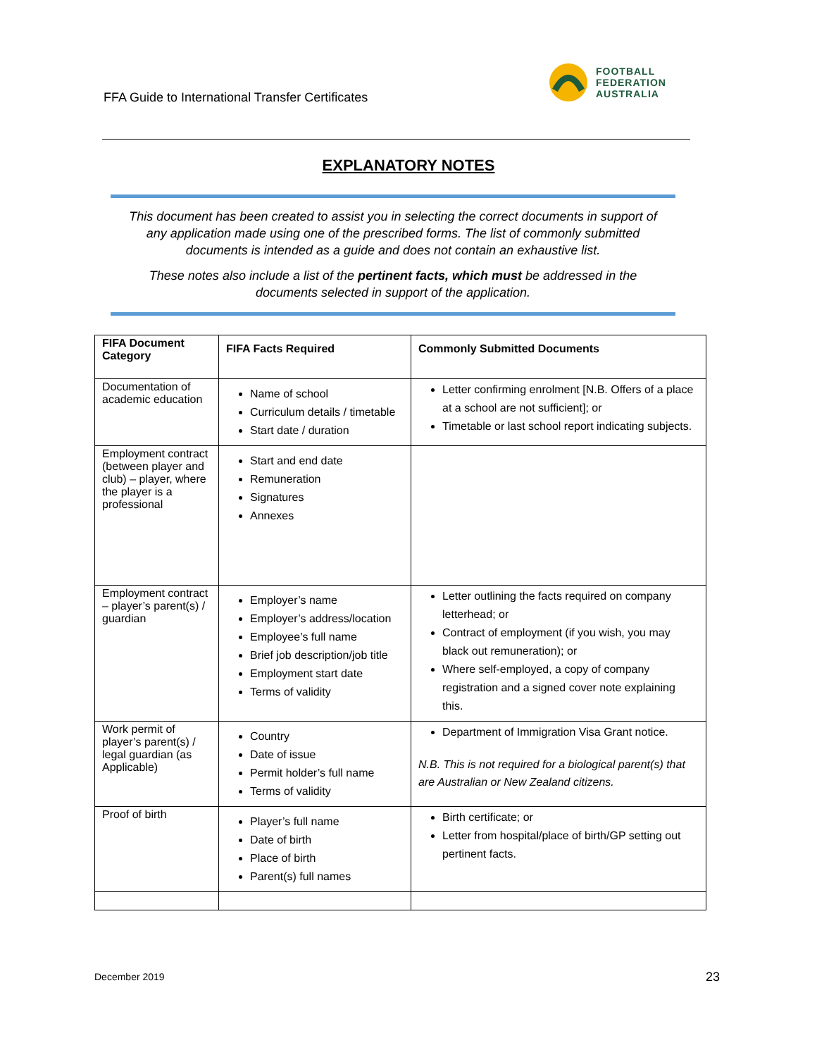FFA Guide to International Transfer Certificates
FOOTBALL
FEDERATION
AUSTRALIA
EXPLANATORY NOTES
This document has been created to assist you in selecting the correct documents in support of
any application made using one of the prescribed forms. The list of commonly submitted
documents is intended as a guide and does not contain an exhaustive list.
These notes also include a list of the pertinent facts, which must be addressed in the
documents selected in support of the application.
| FIFA Document Category | FIFA Facts Required | Commonly Submitted Documents |
| --- | --- | --- |
| Documentation of academic education | Name of school Curriculum details / timetable Start date / duration | Letter confirming enrolment [N.B. Offers of a place at a school are not sufficient]; or Timetable or last school report indicating subjects. |
| Employment contract (between player and club) – player, where the player is a professional | Start and end date Remuneration Signatures Annexes | |
| Employment contract – player’s parent(s) / guardian | Employer’s name Employer’s address/location Employee’s full name Brief job description/job title Employment start date Terms of validity | Letter outlining the facts required on company letterhead; or Contract of employment (if you wish, you may black out remuneration); or Where self-employed, a copy of company registration and a signed cover note explaining this. |
| Work permit of player’s parent(s) / legal guardian (as Applicable) | Country Date of issue Permit holder’s full name Terms of validity | Department of Immigration Visa Grant notice. N.B. This is not required for a biological parent(s) that are Australian or New Zealand citizens. |
| Proof of birth | Player’s full name Date of birth Place of birth Parent(s) full names | Birth certificate; or Letter from hospital/place of birth/GP setting out pertinent facts. |
December 2019 23